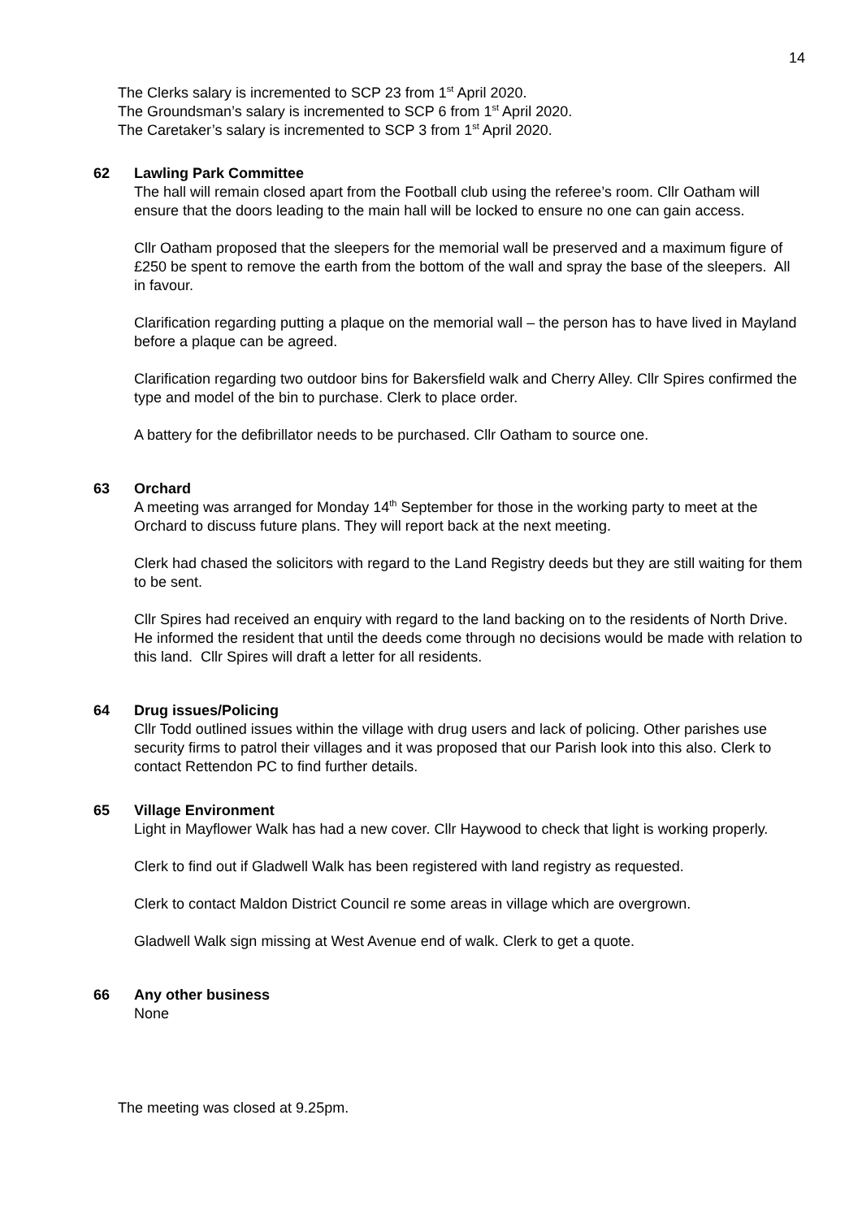14
The Clerks salary is incremented to SCP 23 from 1<sup>st</sup> April 2020.
The Groundsman’s salary is incremented to SCP 6 from 1<sup>st</sup> April 2020.
The Caretaker’s salary is incremented to SCP 3 from 1<sup>st</sup> April 2020.
62 Lawling Park Committee
The hall will remain closed apart from the Football club using the referee’s room. Cllr Oatham will ensure that the doors leading to the main hall will be locked to ensure no one can gain access.
Cllr Oatham proposed that the sleepers for the memorial wall be preserved and a maximum figure of £250 be spent to remove the earth from the bottom of the wall and spray the base of the sleepers. All in favour.
Clarification regarding putting a plaque on the memorial wall – the person has to have lived in Mayland before a plaque can be agreed.
Clarification regarding two outdoor bins for Bakersfield walk and Cherry Alley. Cllr Spires confirmed the type and model of the bin to purchase. Clerk to place order.
A battery for the defibrillator needs to be purchased. Cllr Oatham to source one.
63 Orchard
A meeting was arranged for Monday 14<sup>th</sup> September for those in the working party to meet at the Orchard to discuss future plans. They will report back at the next meeting.
Clerk had chased the solicitors with regard to the Land Registry deeds but they are still waiting for them to be sent.
Cllr Spires had received an enquiry with regard to the land backing on to the residents of North Drive. He informed the resident that until the deeds come through no decisions would be made with relation to this land. Cllr Spires will draft a letter for all residents.
64 Drug issues/Policing
Cllr Todd outlined issues within the village with drug users and lack of policing. Other parishes use security firms to patrol their villages and it was proposed that our Parish look into this also. Clerk to contact Rettendon PC to find further details.
65 Village Environment
Light in Mayflower Walk has had a new cover. Cllr Haywood to check that light is working properly.
Clerk to find out if Gladwell Walk has been registered with land registry as requested.
Clerk to contact Maldon District Council re some areas in village which are overgrown.
Gladwell Walk sign missing at West Avenue end of walk. Clerk to get a quote.
66 Any other business
None
The meeting was closed at 9.25pm.